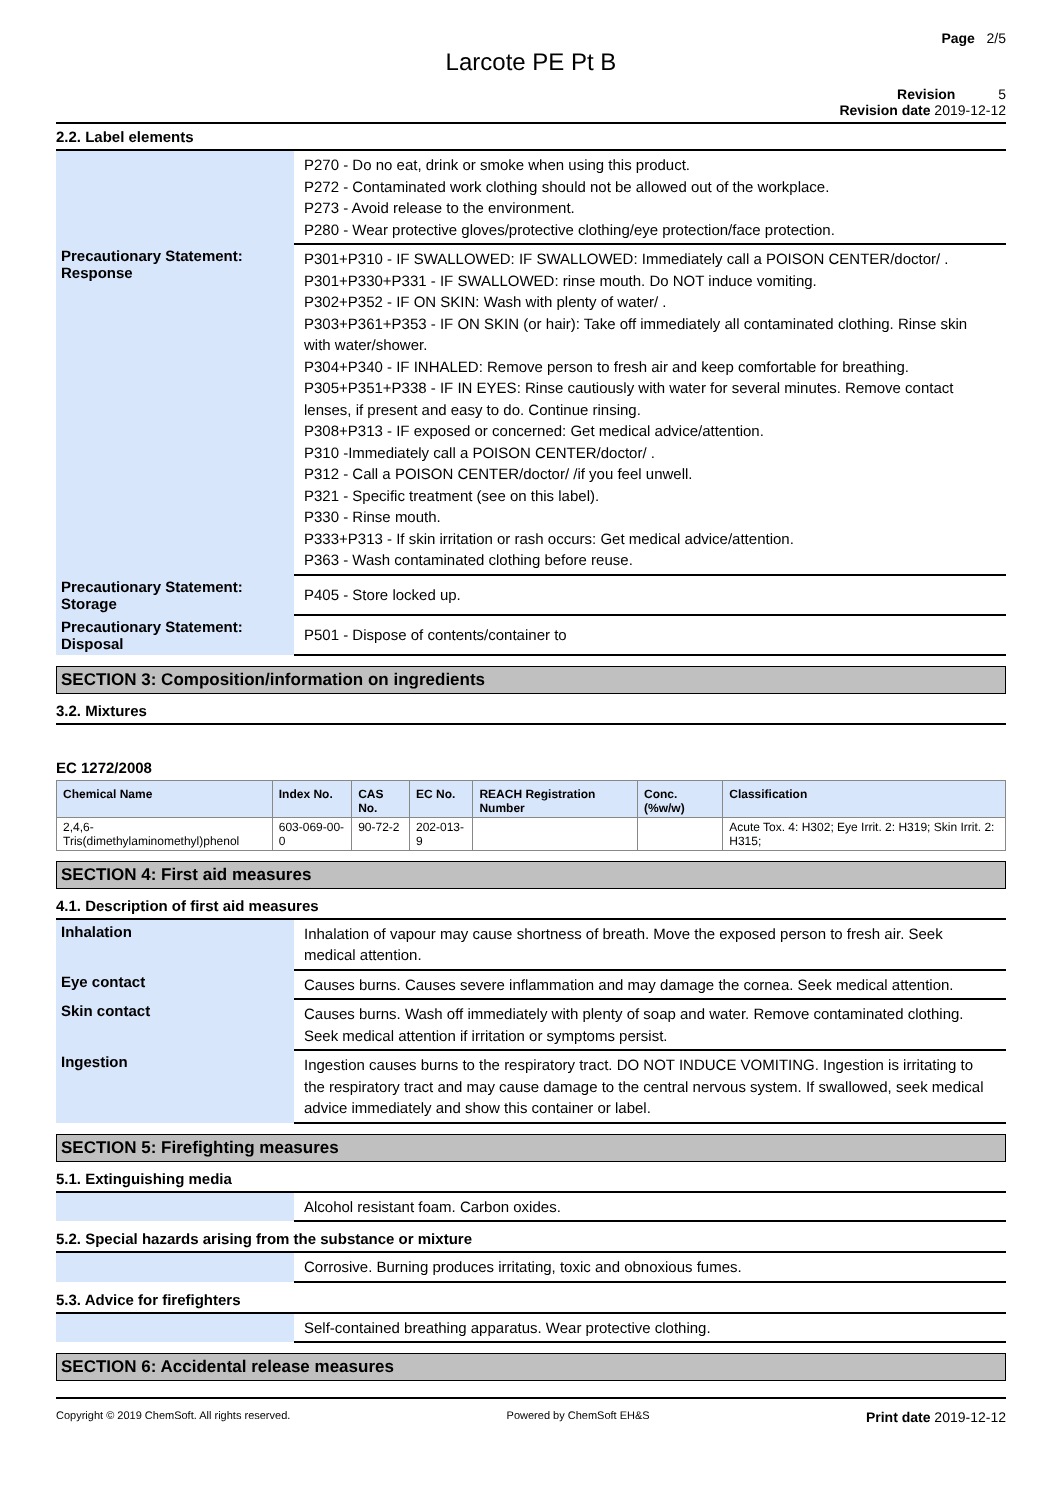Page 2/5
Larcote PE Pt B
Revision 5
Revision date 2019-12-12
2.2. Label elements
| | P270 - Do no eat, drink or smoke when using this product. P272 - Contaminated work clothing should not be allowed out of the workplace. P273 - Avoid release to the environment. P280 - Wear protective gloves/protective clothing/eye protection/face protection. |
| Precautionary Statement: Response | P301+P310 - IF SWALLOWED: IF SWALLOWED: Immediately call a POISON CENTER/doctor/ . P301+P330+P331 - IF SWALLOWED: rinse mouth. Do NOT induce vomiting. P302+P352 - IF ON SKIN: Wash with plenty of water/ . P303+P361+P353 - IF ON SKIN (or hair): Take off immediately all contaminated clothing. Rinse skin with water/shower. P304+P340 - IF INHALED: Remove person to fresh air and keep comfortable for breathing. P305+P351+P338 - IF IN EYES: Rinse cautiously with water for several minutes. Remove contact lenses, if present and easy to do. Continue rinsing. P308+P313 - IF exposed or concerned: Get medical advice/attention. P310 -Immediately call a POISON CENTER/doctor/ . P312 - Call a POISON CENTER/doctor/ /if you feel unwell. P321 - Specific treatment (see on this label). P330 - Rinse mouth. P333+P313 - If skin irritation or rash occurs: Get medical advice/attention. P363 - Wash contaminated clothing before reuse. |
| Precautionary Statement: Storage | P405 - Store locked up. |
| Precautionary Statement: Disposal | P501 - Dispose of contents/container to |
SECTION 3: Composition/information on ingredients
3.2. Mixtures
EC 1272/2008
| Chemical Name | Index No. | CAS No. | EC No. | REACH Registration Number | Conc. (%w/w) | Classification |
| --- | --- | --- | --- | --- | --- | --- |
| 2,4,6-Tris(dimethylaminomethyl)phenol | 603-069-00-0 | 90-72-2 | 202-013-9 | | | Acute Tox. 4: H302; Eye Irrit. 2: H319; Skin Irrit. 2: H315; |
SECTION 4: First aid measures
4.1. Description of first aid measures
| Inhalation | Inhalation of vapour may cause shortness of breath. Move the exposed person to fresh air. Seek medical attention. |
| Eye contact | Causes burns. Causes severe inflammation and may damage the cornea. Seek medical attention. |
| Skin contact | Causes burns. Wash off immediately with plenty of soap and water. Remove contaminated clothing. Seek medical attention if irritation or symptoms persist. |
| Ingestion | Ingestion causes burns to the respiratory tract. DO NOT INDUCE VOMITING. Ingestion is irritating to the respiratory tract and may cause damage to the central nervous system. If swallowed, seek medical advice immediately and show this container or label. |
SECTION 5: Firefighting measures
5.1. Extinguishing media
| | Alcohol resistant foam. Carbon oxides. |
5.2. Special hazards arising from the substance or mixture
| | Corrosive. Burning produces irritating, toxic and obnoxious fumes. |
5.3. Advice for firefighters
| | Self-contained breathing apparatus. Wear protective clothing. |
SECTION 6: Accidental release measures
Copyright © 2019 ChemSoft. All rights reserved. Powered by ChemSoft EH&S Print date 2019-12-12